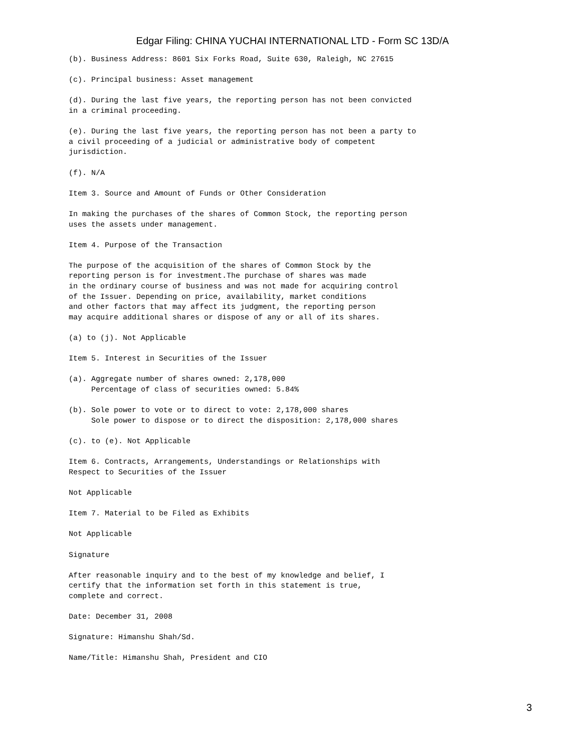Edgar Filing: CHINA YUCHAI INTERNATIONAL LTD - Form SC 13D/A
(b). Business Address: 8601 Six Forks Road, Suite 630, Raleigh, NC 27615

(c). Principal business: Asset management

(d). During the last five years, the reporting person has not been convicted
in a criminal proceeding.

(e). During the last five years, the reporting person has not been a party to
a civil proceeding of a judicial or administrative body of competent
jurisdiction.

(f). N/A

Item 3. Source and Amount of Funds or Other Consideration

In making the purchases of the shares of Common Stock, the reporting person
uses the assets under management.

Item 4. Purpose of the Transaction

The purpose of the acquisition of the shares of Common Stock by the
reporting person is for investment.The purchase of shares was made
in the ordinary course of business and was not made for acquiring control
of the Issuer. Depending on price, availability, market conditions
and other factors that may affect its judgment, the reporting person
may acquire additional shares or dispose of any or all of its shares.

(a) to (j). Not Applicable

Item 5. Interest in Securities of the Issuer

(a). Aggregate number of shares owned: 2,178,000
     Percentage of class of securities owned: 5.84%

(b). Sole power to vote or to direct to vote: 2,178,000 shares
     Sole power to dispose or to direct the disposition: 2,178,000 shares

(c). to (e). Not Applicable

Item 6. Contracts, Arrangements, Understandings or Relationships with
Respect to Securities of the Issuer

Not Applicable

Item 7. Material to be Filed as Exhibits

Not Applicable

Signature

After reasonable inquiry and to the best of my knowledge and belief, I
certify that the information set forth in this statement is true,
complete and correct.

Date: December 31, 2008

Signature: Himanshu Shah/Sd.

Name/Title: Himanshu Shah, President and CIO
3